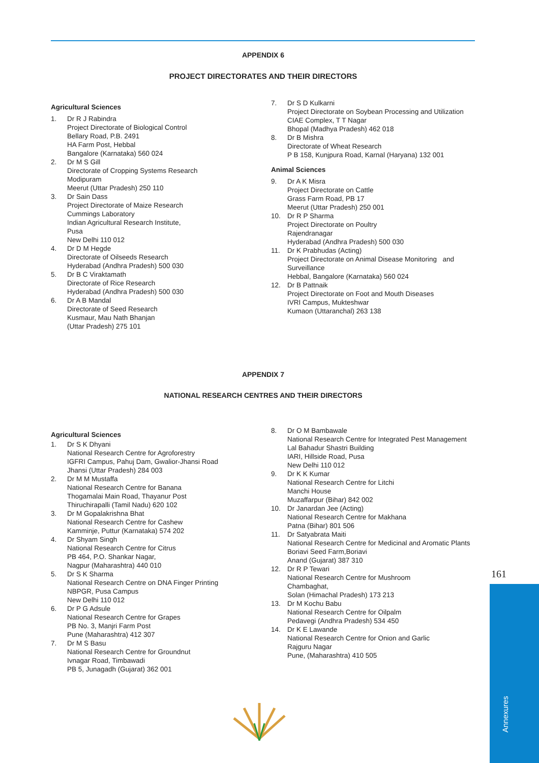APPENDIX 6
PROJECT DIRECTORATES AND THEIR DIRECTORS
Agricultural Sciences
1. Dr R J Rabindra
Project Directorate of Biological Control
Bellary Road, P.B. 2491
HA Farm Post, Hebbal
Bangalore (Karnataka) 560 024
2. Dr M S Gill
Directorate of Cropping Systems Research
Modipuram
Meerut (Uttar Pradesh) 250 110
3. Dr Sain Dass
Project Directorate of Maize Research
Cummings Laboratory
Indian Agricultural Research Institute,
Pusa
New Delhi 110 012
4. Dr D M Hegde
Directorate of Oilseeds Research
Hyderabad (Andhra Pradesh) 500 030
5. Dr B C Viraktamath
Directorate of Rice Research
Hyderabad (Andhra Pradesh) 500 030
6. Dr A B Mandal
Directorate of Seed Research
Kusmaur, Mau Nath Bhanjan
(Uttar Pradesh) 275 101
7. Dr S D Kulkarni
Project Directorate on Soybean Processing and Utilization
CIAE Complex, T T Nagar
Bhopal (Madhya Pradesh) 462 018
8. Dr B Mishra
Directorate of Wheat Research
P B 158, Kunjpura Road, Karnal (Haryana) 132 001
Animal Sciences
9. Dr A K Misra
Project Directorate on Cattle
Grass Farm Road, PB 17
Meerut (Uttar Pradesh) 250 001
10. Dr R P Sharma
Project Directorate on Poultry
Rajendranagar
Hyderabad (Andhra Pradesh) 500 030
11. Dr K Prabhudas (Acting)
Project Directorate on Animal Disease Monitoring and Surveillance
Hebbal, Bangalore (Karnataka) 560 024
12. Dr B Pattnaik
Project Directorate on Foot and Mouth Diseases
IVRI Campus, Mukteshwar
Kumaon (Uttaranchal) 263 138
APPENDIX 7
NATIONAL RESEARCH CENTRES AND THEIR DIRECTORS
Agricultural Sciences
1. Dr S K Dhyani
National Research Centre for Agroforestry
IGFRI Campus, Pahuj Dam, Gwalior-Jhansi Road
Jhansi (Uttar Pradesh) 284 003
2. Dr M M Mustaffa
National Research Centre for Banana
Thogamalai Main Road, Thayanur Post
Thiruchirapalli (Tamil Nadu) 620 102
3. Dr M Gopalakrishna Bhat
National Research Centre for Cashew
Kamminje, Puttur (Karnataka) 574 202
4. Dr Shyam Singh
National Research Centre for Citrus
PB 464, P.O. Shankar Nagar,
Nagpur (Maharashtra) 440 010
5. Dr S K Sharma
National Research Centre on DNA Finger Printing
NBPGR, Pusa Campus
New Delhi 110 012
6. Dr P G Adsule
National Research Centre for Grapes
PB No. 3, Manjri Farm Post
Pune (Maharashtra) 412 307
7. Dr M S Basu
National Research Centre for Groundnut
Ivnagar Road, Timbawadi
PB 5, Junagadh (Gujarat) 362 001
8. Dr O M Bambawale
National Research Centre for Integrated Pest Management
Lal Bahadur Shastri Building
IARI, Hillside Road, Pusa
New Delhi 110 012
9. Dr K K Kumar
National Research Centre for Litchi
Manchi House
Muzaffarpur (Bihar) 842 002
10. Dr Janardan Jee (Acting)
National Research Centre for Makhana
Patna (Bihar) 801 506
11. Dr Satyabrata Maiti
National Research Centre for Medicinal and Aromatic Plants
Boriavi Seed Farm,Boriavi
Anand (Gujarat) 387 310
12. Dr R P Tewari
National Research Centre for Mushroom
Chambaghat,
Solan (Himachal Pradesh) 173 213
13. Dr M Kochu Babu
National Research Centre for Oilpalm
Pedavegi (Andhra Pradesh) 534 450
14. Dr K E Lawande
National Research Centre for Onion and Garlic
Rajguru Nagar
Pune, (Maharashtra) 410 505
161
Annexures